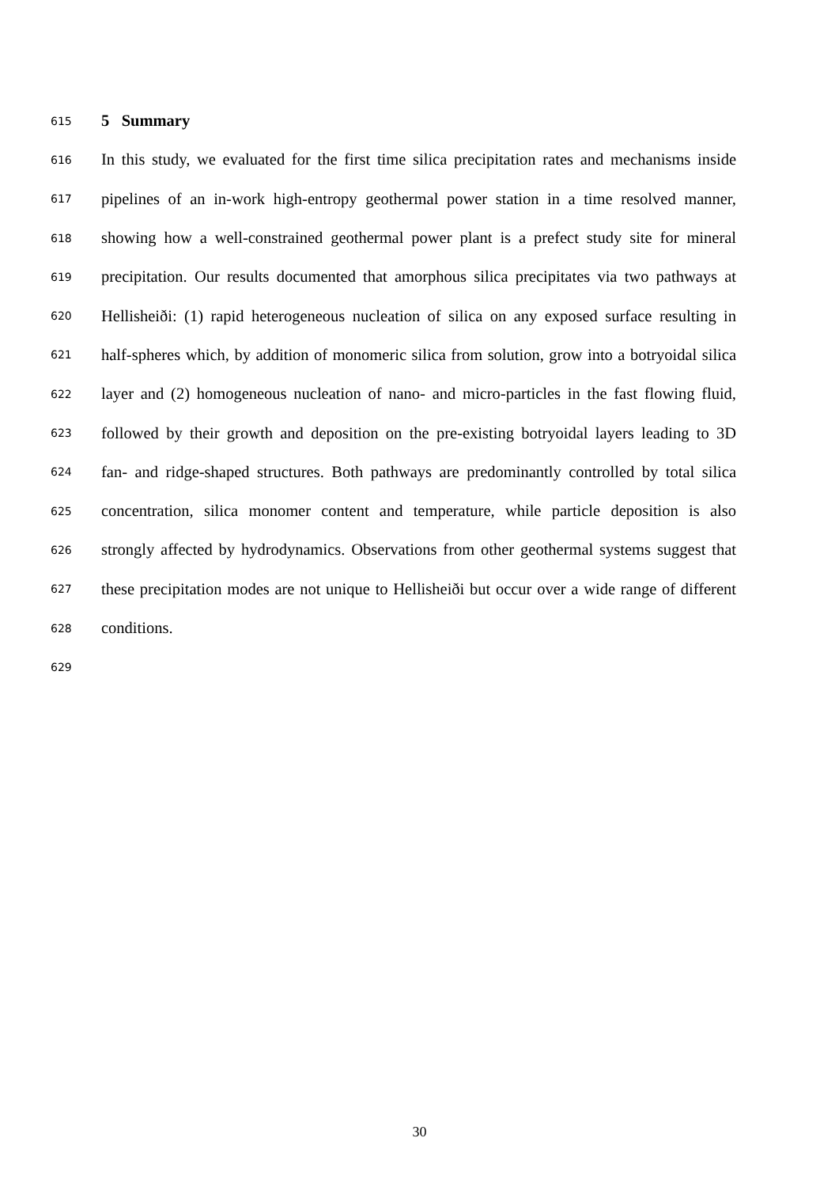615
5 Summary
616 In this study, we evaluated for the first time silica precipitation rates and mechanisms inside
617 pipelines of an in-work high-entropy geothermal power station in a time resolved manner,
618 showing how a well-constrained geothermal power plant is a prefect study site for mineral
619 precipitation. Our results documented that amorphous silica precipitates via two pathways at
620 Hellisheiði: (1) rapid heterogeneous nucleation of silica on any exposed surface resulting in
621 half-spheres which, by addition of monomeric silica from solution, grow into a botryoidal silica
622 layer and (2) homogeneous nucleation of nano- and micro-particles in the fast flowing fluid,
623 followed by their growth and deposition on the pre-existing botryoidal layers leading to 3D
624 fan- and ridge-shaped structures. Both pathways are predominantly controlled by total silica
625 concentration, silica monomer content and temperature, while particle deposition is also
626 strongly affected by hydrodynamics. Observations from other geothermal systems suggest that
627 these precipitation modes are not unique to Hellisheiði but occur over a wide range of different
628 conditions.
629
30